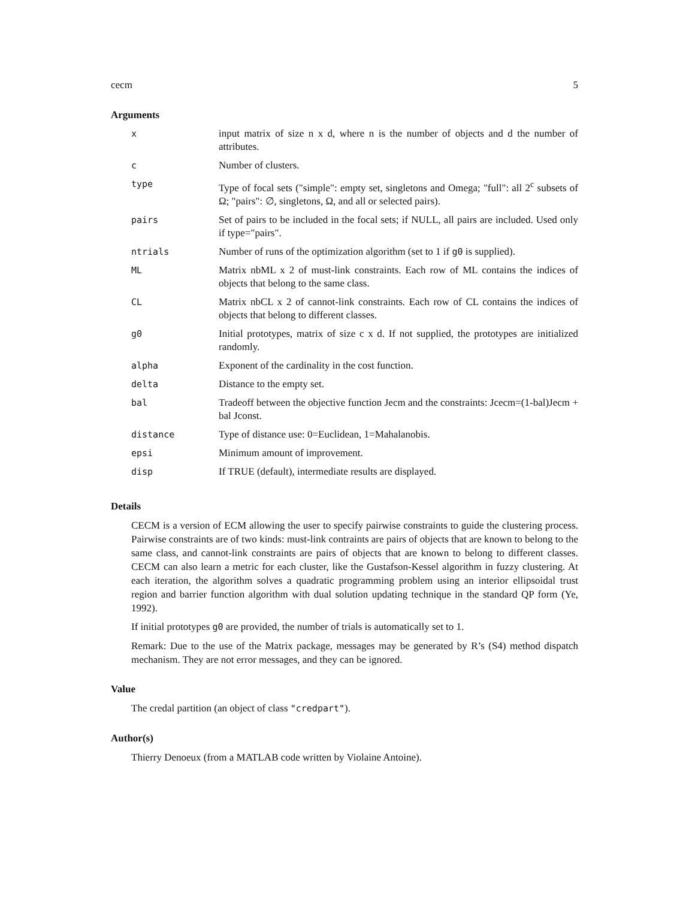cecm 5
Arguments
| x | input matrix of size n x d, where n is the number of objects and d the number of attributes. |
| c | Number of clusters. |
| type | Type of focal sets ("simple": empty set, singletons and Omega; "full": all 2<sup>c</sup> subsets of Ω; "pairs": ∅, singletons, Ω, and all or selected pairs). |
| pairs | Set of pairs to be included in the focal sets; if NULL, all pairs are included. Used only if type="pairs". |
| ntrials | Number of runs of the optimization algorithm (set to 1 if g0 is supplied). |
| ML | Matrix nbML x 2 of must-link constraints. Each row of ML contains the indices of objects that belong to the same class. |
| CL | Matrix nbCL x 2 of cannot-link constraints. Each row of CL contains the indices of objects that belong to different classes. |
| g0 | Initial prototypes, matrix of size c x d. If not supplied, the prototypes are initialized randomly. |
| alpha | Exponent of the cardinality in the cost function. |
| delta | Distance to the empty set. |
| bal | Tradeoff between the objective function Jecm and the constraints: Jcecm=(1-bal)Jecm + bal Jconst. |
| distance | Type of distance use: 0=Euclidean, 1=Mahalanobis. |
| epsi | Minimum amount of improvement. |
| disp | If TRUE (default), intermediate results are displayed. |
Details
CECM is a version of ECM allowing the user to specify pairwise constraints to guide the clustering process. Pairwise constraints are of two kinds: must-link contraints are pairs of objects that are known to belong to the same class, and cannot-link constraints are pairs of objects that are known to belong to different classes. CECM can also learn a metric for each cluster, like the Gustafson-Kessel algorithm in fuzzy clustering. At each iteration, the algorithm solves a quadratic programming problem using an interior ellipsoidal trust region and barrier function algorithm with dual solution updating technique in the standard QP form (Ye, 1992).
If initial prototypes g0 are provided, the number of trials is automatically set to 1.
Remark: Due to the use of the Matrix package, messages may be generated by R’s (S4) method dispatch mechanism. They are not error messages, and they can be ignored.
Value
The credal partition (an object of class "credpart").
Author(s)
Thierry Denoeux (from a MATLAB code written by Violaine Antoine).